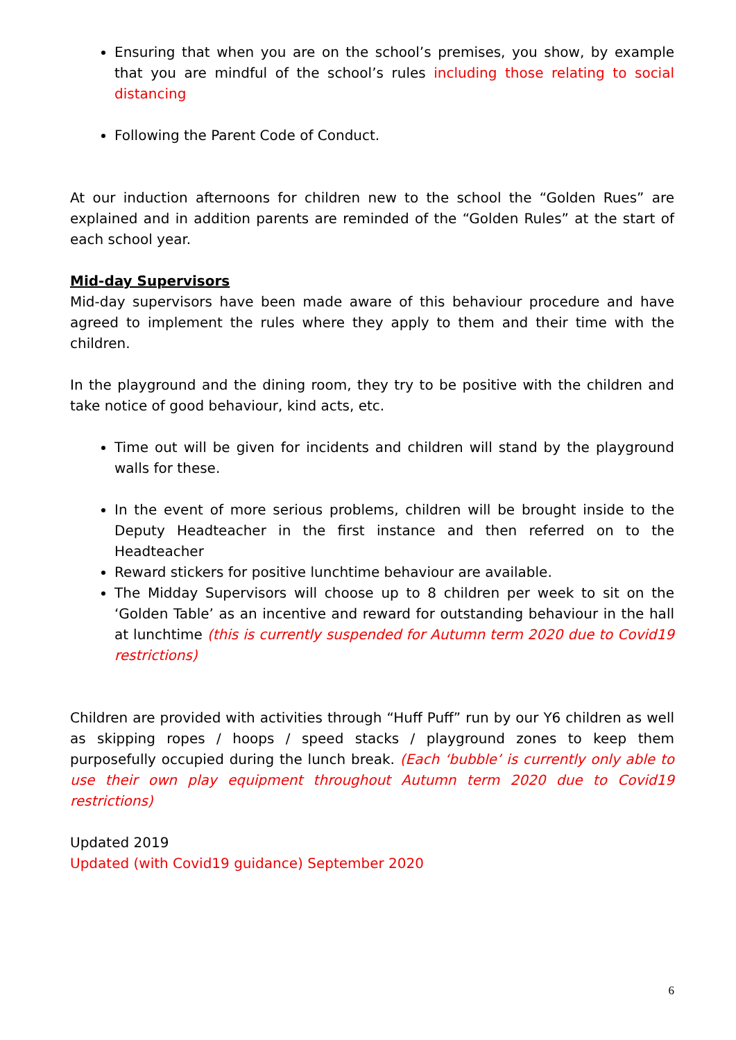Ensuring that when you are on the school’s premises, you show, by example that you are mindful of the school’s rules including those relating to social distancing
Following the Parent Code of Conduct.
At our induction afternoons for children new to the school the “Golden Rues” are explained and in addition parents are reminded of the “Golden Rules” at the start of each school year.
Mid-day Supervisors
Mid-day supervisors have been made aware of this behaviour procedure and have agreed to implement the rules where they apply to them and their time with the children.
In the playground and the dining room, they try to be positive with the children and take notice of good behaviour, kind acts, etc.
Time out will be given for incidents and children will stand by the playground walls for these.
In the event of more serious problems, children will be brought inside to the Deputy Headteacher in the first instance and then referred on to the Headteacher
Reward stickers for positive lunchtime behaviour are available.
The Midday Supervisors will choose up to 8 children per week to sit on the ‘Golden Table’ as an incentive and reward for outstanding behaviour in the hall at lunchtime (this is currently suspended for Autumn term 2020 due to Covid19 restrictions)
Children are provided with activities through “Huff Puff” run by our Y6 children as well as skipping ropes / hoops / speed stacks / playground zones to keep them purposefully occupied during the lunch break. (Each ‘bubble’ is currently only able to use their own play equipment throughout Autumn term 2020 due to Covid19 restrictions)
Updated 2019
Updated (with Covid19 guidance) September 2020
6